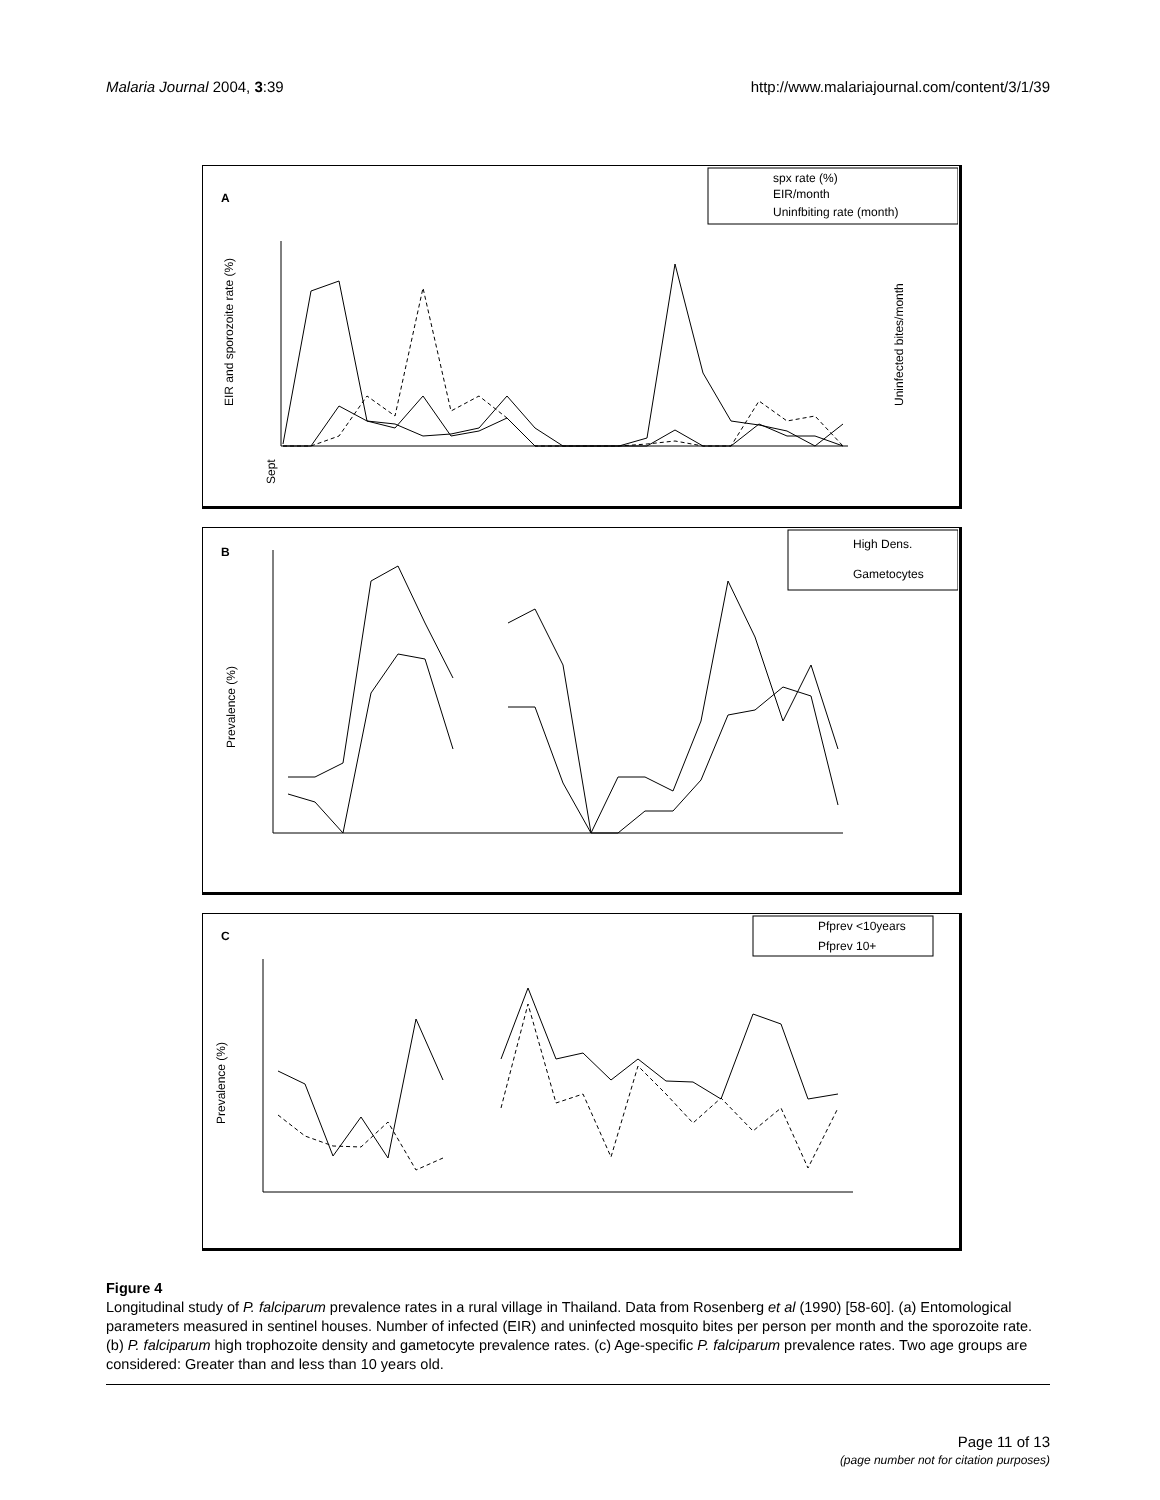Malaria Journal 2004, 3:39 http://www.malariajournal.com/content/3/1/39
A
spx rate (%)
EIR/month
Uninfbiting rate (month)
EIR and sporozoite rate (%)
Uninfected bites/month
Sept
B
High Dens.
Gametocytes
Prevalence (%)
C
Pfprev <10years
Pfprev 10+
Prevalence (%)
Figure 4
Longitudinal study of P. falciparum prevalence rates in a rural village in Thailand. Data from Rosenberg et al (1990) [58-60]. (a) Entomological parameters measured in sentinel houses. Number of infected (EIR) and uninfected mosquito bites per person per month and the sporozoite rate. (b) P. falciparum high trophozoite density and gametocyte prevalence rates. (c) Age-specific P. falciparum prevalence rates. Two age groups are considered: Greater than and less than 10 years old.
Page 11 of 13
(page number not for citation purposes)